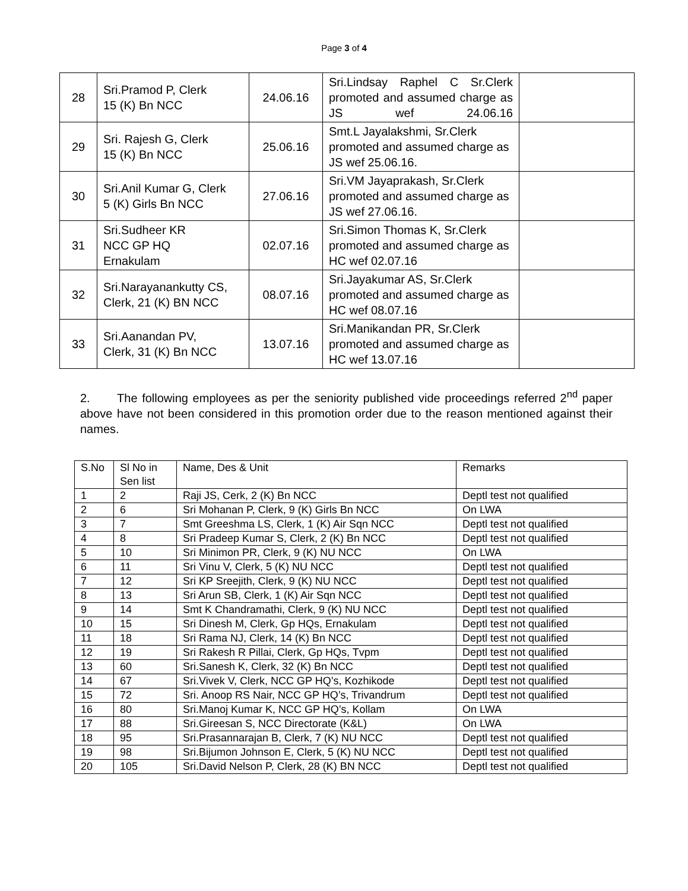Page 3 of 4
| 28 | Sri.Pramod P, Clerk 15 (K) Bn NCC | 24.06.16 | Sri.Lindsay Raphel C Sr.Clerk promoted and assumed charge as JS wef 24.06.16 | |
| 29 | Sri. Rajesh G, Clerk 15 (K) Bn NCC | 25.06.16 | Smt.L Jayalakshmi, Sr.Clerk promoted and assumed charge as JS wef 25.06.16. | |
| 30 | Sri.Anil Kumar G, Clerk 5 (K) Girls Bn NCC | 27.06.16 | Sri.VM Jayaprakash, Sr.Clerk promoted and assumed charge as JS wef 27.06.16. | |
| 31 | Sri.Sudheer KR NCC GP HQ Ernakulam | 02.07.16 | Sri.Simon Thomas K, Sr.Clerk promoted and assumed charge as HC wef 02.07.16 | |
| 32 | Sri.Narayanankutty CS, Clerk, 21 (K) BN NCC | 08.07.16 | Sri.Jayakumar AS, Sr.Clerk promoted and assumed charge as HC wef 08.07.16 | |
| 33 | Sri.Aanandan PV, Clerk, 31 (K) Bn NCC | 13.07.16 | Sri.Manikandan PR, Sr.Clerk promoted and assumed charge as HC wef 13.07.16 | |
2. The following employees as per the seniority published vide proceedings referred 2<sup>nd</sup> paper above have not been considered in this promotion order due to the reason mentioned against their names.
| S.No | Sl No in Sen list | Name, Des & Unit | Remarks |
| 1 | 2 | Raji JS, Cerk, 2 (K) Bn NCC | Deptl test not qualified |
| 2 | 6 | Sri Mohanan P, Clerk, 9 (K) Girls Bn NCC | On LWA |
| 3 | 7 | Smt Greeshma LS, Clerk, 1 (K) Air Sqn NCC | Deptl test not qualified |
| 4 | 8 | Sri Pradeep Kumar S, Clerk, 2 (K) Bn NCC | Deptl test not qualified |
| 5 | 10 | Sri Minimon PR, Clerk, 9 (K) NU NCC | On LWA |
| 6 | 11 | Sri Vinu V, Clerk, 5 (K) NU NCC | Deptl test not qualified |
| 7 | 12 | Sri KP Sreejith, Clerk, 9 (K) NU NCC | Deptl test not qualified |
| 8 | 13 | Sri Arun SB, Clerk, 1 (K) Air Sqn NCC | Deptl test not qualified |
| 9 | 14 | Smt K Chandramathi, Clerk, 9 (K) NU NCC | Deptl test not qualified |
| 10 | 15 | Sri Dinesh M, Clerk, Gp HQs, Ernakulam | Deptl test not qualified |
| 11 | 18 | Sri Rama NJ, Clerk, 14 (K) Bn NCC | Deptl test not qualified |
| 12 | 19 | Sri Rakesh R Pillai, Clerk, Gp HQs, Tvpm | Deptl test not qualified |
| 13 | 60 | Sri.Sanesh K, Clerk, 32 (K) Bn NCC | Deptl test not qualified |
| 14 | 67 | Sri.Vivek V, Clerk, NCC GP HQ’s, Kozhikode | Deptl test not qualified |
| 15 | 72 | Sri. Anoop RS Nair, NCC GP HQ’s, Trivandrum | Deptl test not qualified |
| 16 | 80 | Sri.Manoj Kumar K, NCC GP HQ’s, Kollam | On LWA |
| 17 | 88 | Sri.Gireesan S, NCC Directorate (K&L) | On LWA |
| 18 | 95 | Sri.Prasannarajan B, Clerk, 7 (K) NU NCC | Deptl test not qualified |
| 19 | 98 | Sri.Bijumon Johnson E, Clerk, 5 (K) NU NCC | Deptl test not qualified |
| 20 | 105 | Sri.David Nelson P, Clerk, 28 (K) BN NCC | Deptl test not qualified |